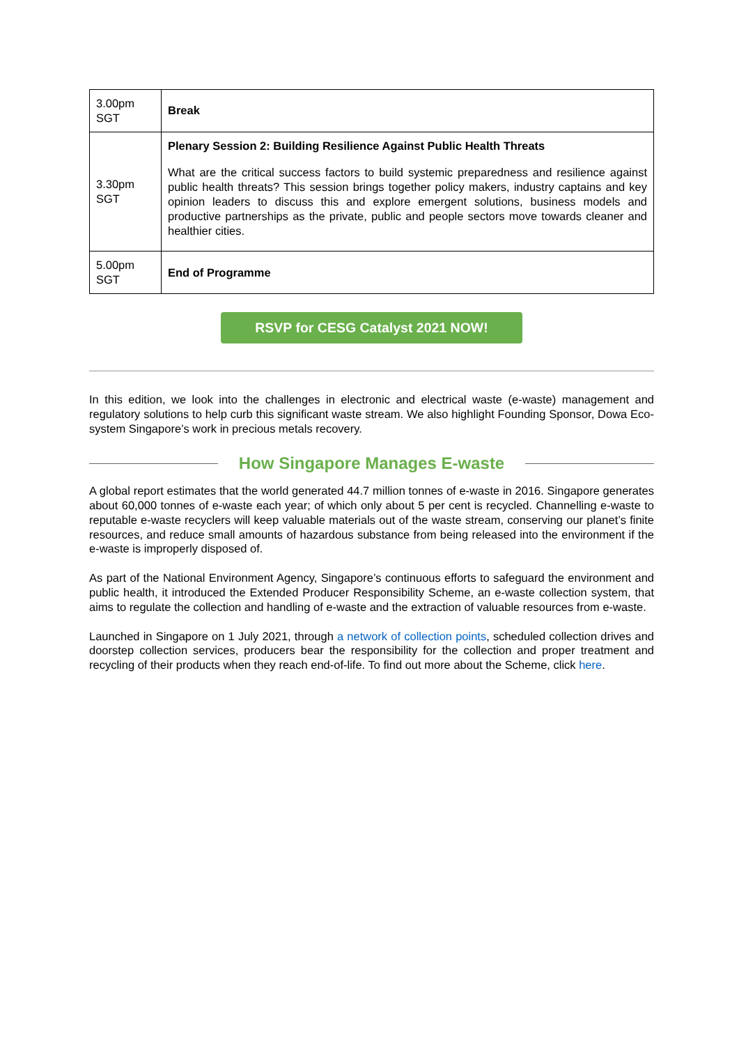| 3.00pm SGT | Break |
| 3.30pm SGT | Plenary Session 2: Building Resilience Against Public Health Threats What are the critical success factors to build systemic preparedness and resilience against public health threats? This session brings together policy makers, industry captains and key opinion leaders to discuss this and explore emergent solutions, business models and productive partnerships as the private, public and people sectors move towards cleaner and healthier cities. |
| 5.00pm SGT | End of Programme |
RSVP for CESG Catalyst 2021 NOW!
In this edition, we look into the challenges in electronic and electrical waste (e-waste) management and regulatory solutions to help curb this significant waste stream. We also highlight Founding Sponsor, Dowa Eco-system Singapore’s work in precious metals recovery.
How Singapore Manages E-waste
A global report estimates that the world generated 44.7 million tonnes of e-waste in 2016. Singapore generates about 60,000 tonnes of e-waste each year; of which only about 5 per cent is recycled. Channelling e-waste to reputable e-waste recyclers will keep valuable materials out of the waste stream, conserving our planet’s finite resources, and reduce small amounts of hazardous substance from being released into the environment if the e-waste is improperly disposed of.
As part of the National Environment Agency, Singapore’s continuous efforts to safeguard the environment and public health, it introduced the Extended Producer Responsibility Scheme, an e-waste collection system, that aims to regulate the collection and handling of e-waste and the extraction of valuable resources from e-waste.
Launched in Singapore on 1 July 2021, through a network of collection points, scheduled collection drives and doorstep collection services, producers bear the responsibility for the collection and proper treatment and recycling of their products when they reach end-of-life. To find out more about the Scheme, click here.